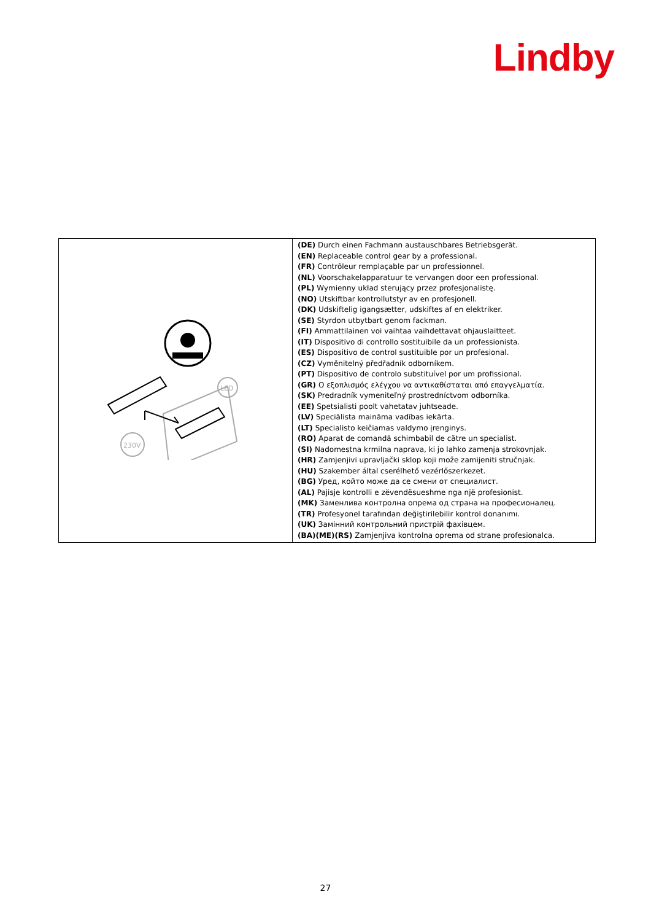Lindby
| LED 230V | (DE) Durch einen Fachmann austauschbares Betriebsgerät. (EN) Replaceable control gear by a professional. (FR) Contrôleur remplaçable par un professionnel. (NL) Voorschakelapparatuur te vervangen door een professional. (PL) Wymienny układ sterujący przez profesjonalistę. (NO) Utskiftbar kontrollutstyr av en profesjonell. (DK) Udskiftelig igangsætter, udskiftes af en elektriker. (SE) Styrdon utbytbart genom fackman. (FI) Ammattilainen voi vaihtaa vaihdettavat ohjauslaitteet. (IT) Dispositivo di controllo sostituibile da un professionista. (ES) Dispositivo de control sustituible por un profesional. (CZ) Vyměnitelný předřadník odborníkem. (PT) Dispositivo de controlo substituível por um profissional. (GR) Ο εξοπλισμός ελέγχου να αντικαθίσταται από επαγγελματία. (SK) Predradník vymeniteľný prostredníctvom odborníka. (EE) Spetsialisti poolt vahetatav juhtseade. (LV) Speciālista maināma vadības iekārta. (LT) Specialisto keičiamas valdymo įrenginys. (RO) Aparat de comandă schimbabil de către un specialist. (SI) Nadomestna krmilna naprava, ki jo lahko zamenja strokovnjak. (HR) Zamjenjivi upravljački sklop koji može zamijeniti stručnjak. (HU) Szakember által cserélhető vezérlőszerkezet. (BG) Уред, който може да се смени от специалист. (AL) Pajisje kontrolli e zëvendësueshme nga një profesionist. (MK) Заменлива контролна опрема од страна на професионалец. (TR) Profesyonel tarafından değiştirilebilir kontrol donanımı. (UK) Замінний контрольний пристрій фахівцем. (BA)(ME)(RS) Zamjenjiva kontrolna oprema od strane profesionalca. |
27